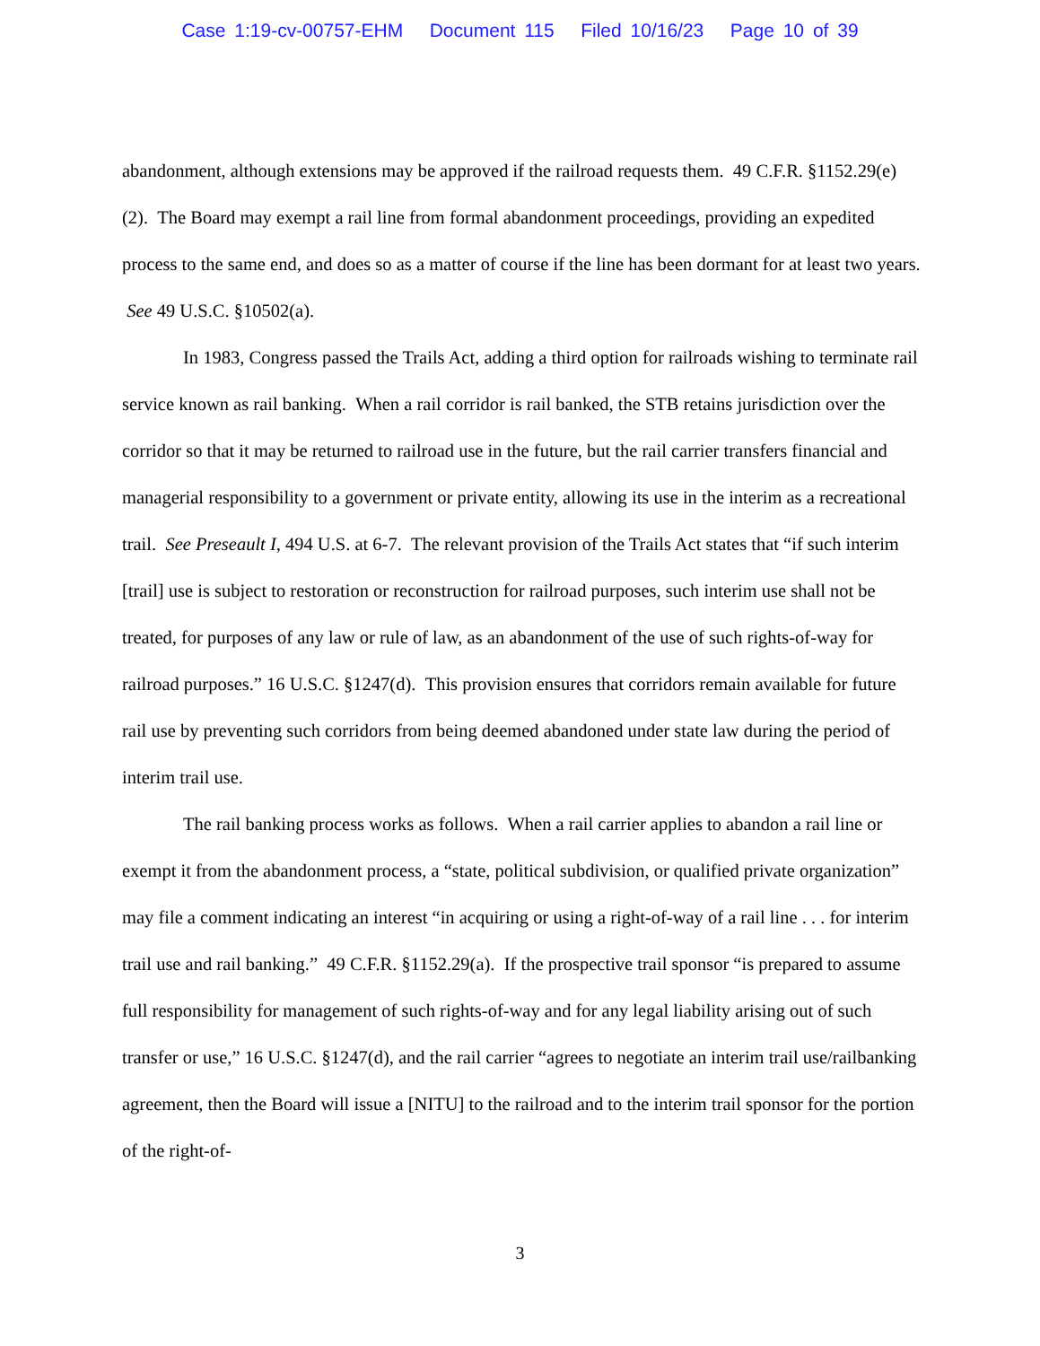Case 1:19-cv-00757-EHM Document 115 Filed 10/16/23 Page 10 of 39
abandonment, although extensions may be approved if the railroad requests them. 49 C.F.R. §1152.29(e)(2). The Board may exempt a rail line from formal abandonment proceedings, providing an expedited process to the same end, and does so as a matter of course if the line has been dormant for at least two years. See 49 U.S.C. §10502(a).
In 1983, Congress passed the Trails Act, adding a third option for railroads wishing to terminate rail service known as rail banking. When a rail corridor is rail banked, the STB retains jurisdiction over the corridor so that it may be returned to railroad use in the future, but the rail carrier transfers financial and managerial responsibility to a government or private entity, allowing its use in the interim as a recreational trail. See Preseault I, 494 U.S. at 6-7. The relevant provision of the Trails Act states that “if such interim [trail] use is subject to restoration or reconstruction for railroad purposes, such interim use shall not be treated, for purposes of any law or rule of law, as an abandonment of the use of such rights-of-way for railroad purposes.” 16 U.S.C. §1247(d). This provision ensures that corridors remain available for future rail use by preventing such corridors from being deemed abandoned under state law during the period of interim trail use.
The rail banking process works as follows. When a rail carrier applies to abandon a rail line or exempt it from the abandonment process, a “state, political subdivision, or qualified private organization” may file a comment indicating an interest “in acquiring or using a right-of-way of a rail line . . . for interim trail use and rail banking.” 49 C.F.R. §1152.29(a). If the prospective trail sponsor “is prepared to assume full responsibility for management of such rights-of-way and for any legal liability arising out of such transfer or use,” 16 U.S.C. §1247(d), and the rail carrier “agrees to negotiate an interim trail use/railbanking agreement, then the Board will issue a [NITU] to the railroad and to the interim trail sponsor for the portion of the right-of-
3